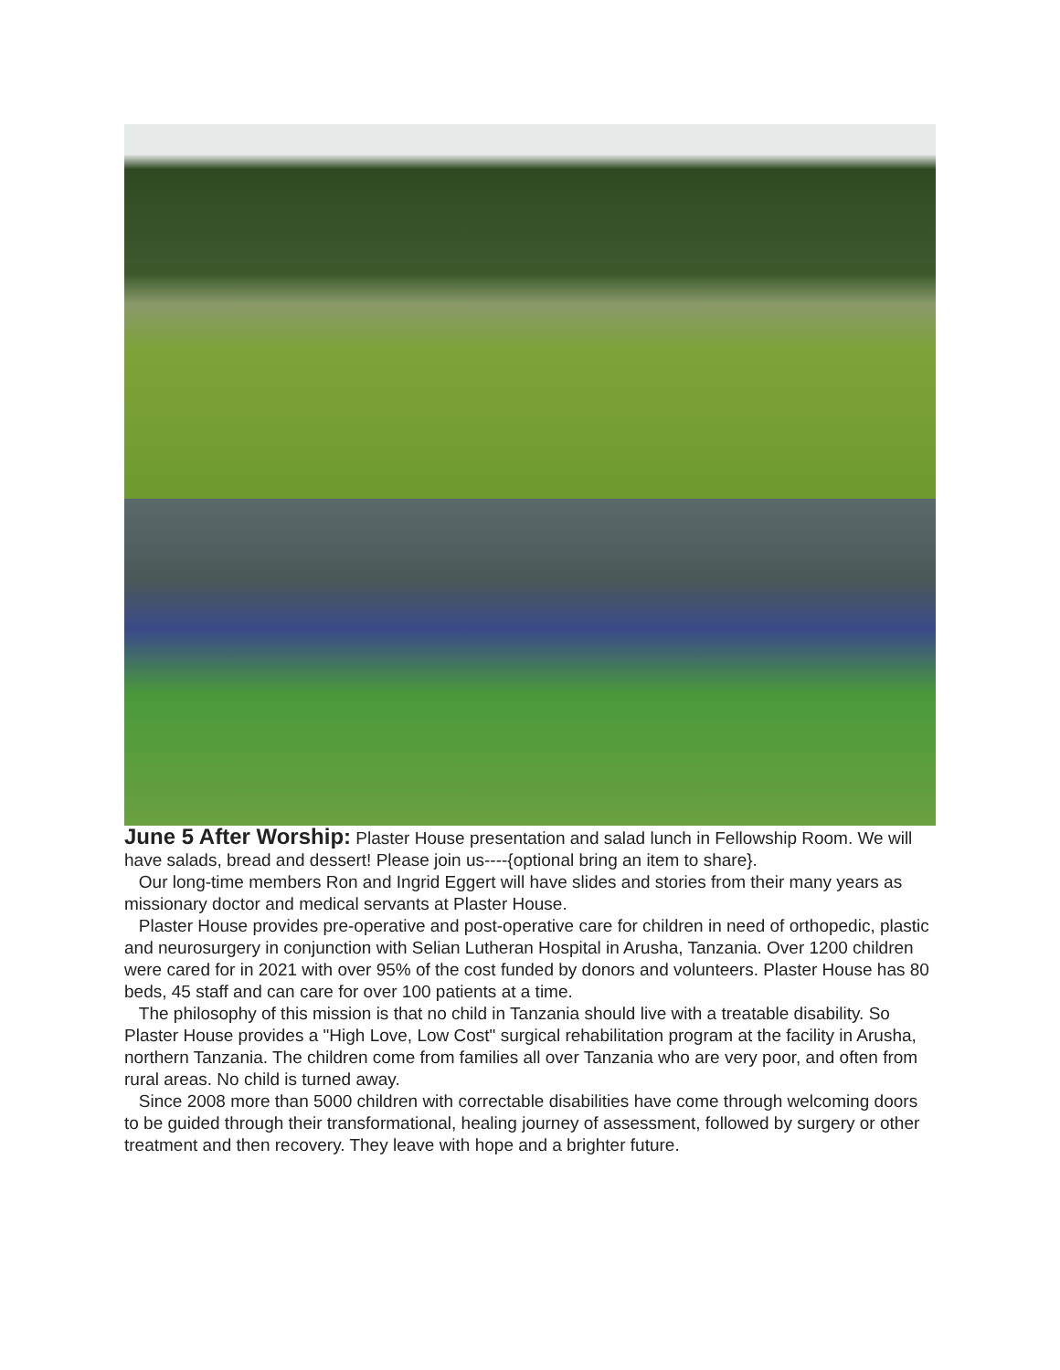June 5 After Worship: Plaster House presentation and salad lunch in Fellowship Room. We will have salads, bread and dessert! Please join us----{optional bring an item to share}.
Our long-time members Ron and Ingrid Eggert will have slides and stories from their many years as missionary doctor and medical servants at Plaster House.
Plaster House provides pre-operative and post-operative care for children in need of orthopedic, plastic and neurosurgery in conjunction with Selian Lutheran Hospital in Arusha, Tanzania. Over 1200 children were cared for in 2021 with over 95% of the cost funded by donors and volunteers. Plaster House has 80 beds, 45 staff and can care for over 100 patients at a time.
The philosophy of this mission is that no child in Tanzania should live with a treatable disability. So Plaster House provides a "High Love, Low Cost" surgical rehabilitation program at the facility in Arusha, northern Tanzania. The children come from families all over Tanzania who are very poor, and often from rural areas. No child is turned away.
Since 2008 more than 5000 children with correctable disabilities have come through welcoming doors to be guided through their transformational, healing journey of assessment, followed by surgery or other treatment and then recovery. They leave with hope and a brighter future.